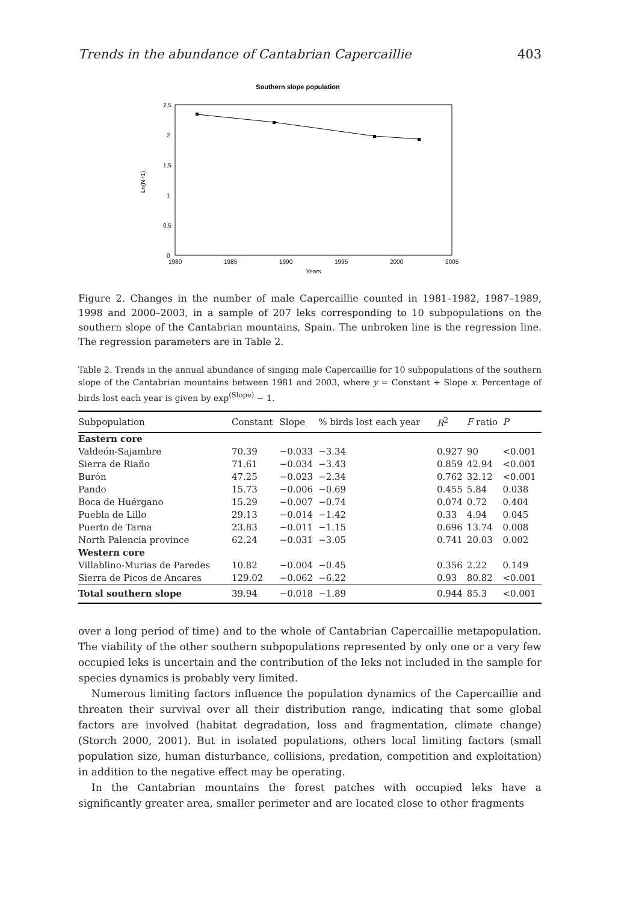Trends in the abundance of Cantabrian Capercaillie 403
Southern slope population
2,5
2
1,5
1
0,5
0
Ln(N+1)
1980
1985
1990
1995
2000
2005
Years
Figure 2. Changes in the number of male Capercaillie counted in 1981–1982, 1987–1989, 1998 and 2000–2003, in a sample of 207 leks corresponding to 10 subpopulations on the southern slope of the Cantabrian mountains, Spain. The unbroken line is the regression line. The regression parameters are in Table 2.
Table 2. Trends in the annual abundance of singing male Capercaillie for 10 subpopulations of the southern slope of the Cantabrian mountains between 1981 and 2003, where y = Constant + Slope x. Percentage of birds lost each year is given by exp<sup>(Slope)</sup> − 1.
| Subpopulation | Constant | Slope | % birds lost each year | R<sup>2</sup> | F ratio | P |
| --- | --- | --- | --- | --- | --- | --- |
| Eastern core | | | | | | |
| Valdeón-Sajambre | 70.39 | −0.033 | −3.34 | 0.927 | 90 | <0.001 |
| Sierra de Riaño | 71.61 | −0.034 | −3.43 | 0.859 | 42.94 | <0.001 |
| Burón | 47.25 | −0.023 | −2.34 | 0.762 | 32.12 | <0.001 |
| Pando | 15.73 | −0.006 | −0.69 | 0.455 | 5.84 | 0.038 |
| Boca de Huérgano | 15.29 | −0.007 | −0.74 | 0.074 | 0.72 | 0.404 |
| Puebla de Lillo | 29.13 | −0.014 | −1.42 | 0.33 | 4.94 | 0.045 |
| Puerto de Tarna | 23.83 | −0.011 | −1.15 | 0.696 | 13.74 | 0.008 |
| North Palencia province | 62.24 | −0.031 | −3.05 | 0.741 | 20.03 | 0.002 |
| Western core | | | | | | |
| Villablino-Murias de Paredes | 10.82 | −0.004 | −0.45 | 0.356 | 2.22 | 0.149 |
| Sierra de Picos de Ancares | 129.02 | −0.062 | −6.22 | 0.93 | 80.82 | <0.001 |
| Total southern slope | 39.94 | −0.018 | −1.89 | 0.944 | 85.3 | <0.001 |
over a long period of time) and to the whole of Cantabrian Capercaillie metapopulation. The viability of the other southern subpopulations represented by only one or a very few occupied leks is uncertain and the contribution of the leks not included in the sample for species dynamics is probably very limited.
Numerous limiting factors influence the population dynamics of the Capercaillie and threaten their survival over all their distribution range, indicating that some global factors are involved (habitat degradation, loss and fragmentation, climate change) (Storch 2000, 2001). But in isolated populations, others local limiting factors (small population size, human disturbance, collisions, predation, competition and exploitation) in addition to the negative effect may be operating.
In the Cantabrian mountains the forest patches with occupied leks have a significantly greater area, smaller perimeter and are located close to other fragments